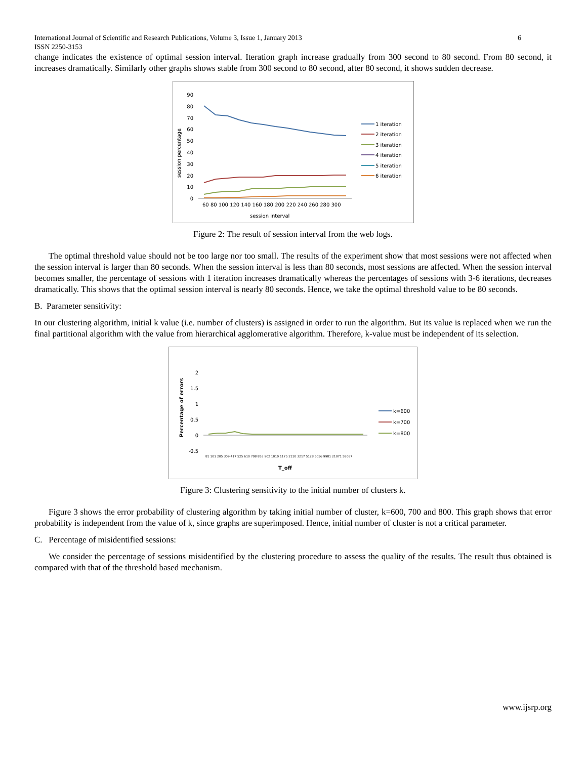International Journal of Scientific and Research Publications, Volume 3, Issue 1, January 2013
ISSN 2250-3153
6
change indicates the existence of optimal session interval. Iteration graph increase gradually from 300 second to 80 second. From 80 second, it increases dramatically. Similarly other graphs shows stable from 300 second to 80 second, after 80 second, it shows sudden decrease.
90
80
70
60
50
40
30
20
10
0
60 80 100 120 140 160 180 200 220 240 260 280 300
session interval
session percentage
1 iteration
2 iteration
3 iteration
4 iteration
5 iteration
6 iteration
Figure 2: The result of session interval from the web logs.
The optimal threshold value should not be too large nor too small. The results of the experiment show that most sessions were not affected when the session interval is larger than 80 seconds. When the session interval is less than 80 seconds, most sessions are affected. When the session interval becomes smaller, the percentage of sessions with 1 iteration increases dramatically whereas the percentages of sessions with 3-6 iterations, decreases dramatically. This shows that the optimal session interval is nearly 80 seconds. Hence, we take the optimal threshold value to be 80 seconds.
B. Parameter sensitivity:
In our clustering algorithm, initial k value (i.e. number of clusters) is assigned in order to run the algorithm. But its value is replaced when we run the final partitional algorithm with the value from hierarchical agglomerative algorithm. Therefore, k-value must be independent of its selection.
2
1.5
1
0.5
0
-0.5
81 101 205 309 417 525 610 708 853 902 1010 1175 2110 3217 5128 6056 9981 21071 58087
T_off
Percentage of errors
k=600
k=700
k=800
Figure 3: Clustering sensitivity to the initial number of clusters k.
Figure 3 shows the error probability of clustering algorithm by taking initial number of cluster, k=600, 700 and 800. This graph shows that error probability is independent from the value of k, since graphs are superimposed. Hence, initial number of cluster is not a critical parameter.
C. Percentage of misidentified sessions:
We consider the percentage of sessions misidentified by the clustering procedure to assess the quality of the results. The result thus obtained is compared with that of the threshold based mechanism.
www.ijsrp.org